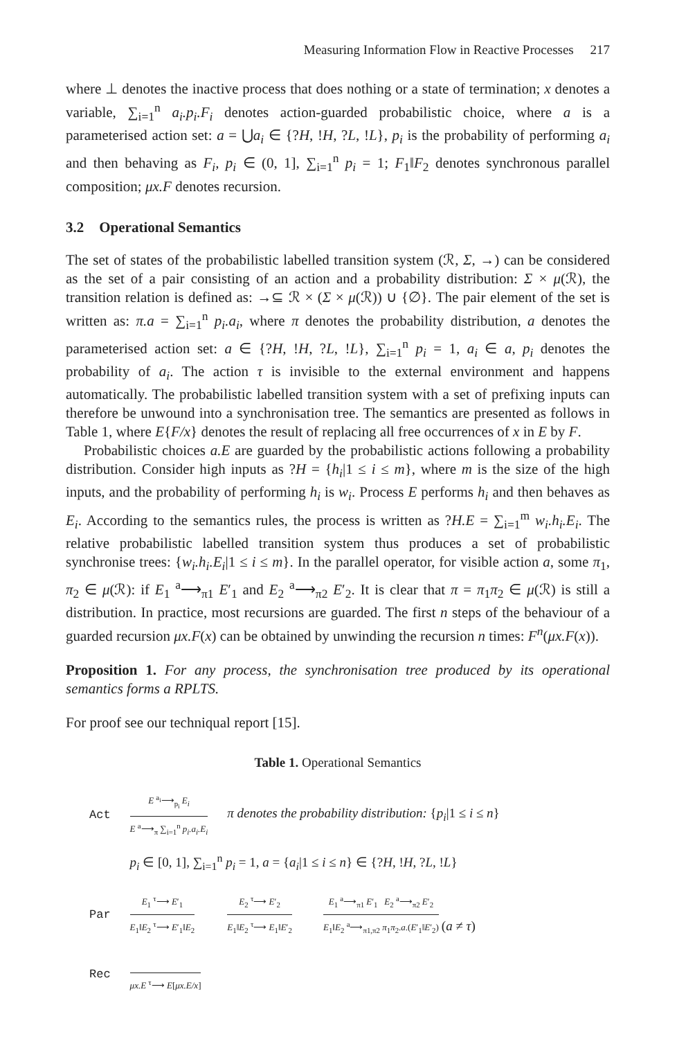Measuring Information Flow in Reactive Processes 217
where ⊥ denotes the inactive process that does nothing or a state of termination; x denotes a variable, ∑<sub>i=1</sub><sup>n</sup> a<sub>i</sub>.p<sub>i</sub>.F<sub>i</sub> denotes action-guarded probabilistic choice, where a is a parameterised action set: a = ⋃a<sub>i</sub> ∈ {?H, !H, ?L, !L}, p<sub>i</sub> is the probability of performing a<sub>i</sub> and then behaving as F<sub>i</sub>, p<sub>i</sub> ∈ (0, 1], ∑<sub>i=1</sub><sup>n</sup> p<sub>i</sub> = 1; F<sub>1</sub>‖F<sub>2</sub> denotes synchronous parallel composition; μx.F denotes recursion.
3.2 Operational Semantics
The set of states of the probabilistic labelled transition system (ℛ, Σ, →) can be considered as the set of a pair consisting of an action and a probability distribution: Σ × μ(ℛ), the transition relation is defined as: →⊆ ℛ × (Σ × μ(ℛ)) ∪ {∅}. The pair element of the set is written as: π.a = ∑<sub>i=1</sub><sup>n</sup> p<sub>i</sub>.a<sub>i</sub>, where π denotes the probability distribution, a denotes the parameterised action set: a ∈ {?H, !H, ?L, !L}, ∑<sub>i=1</sub><sup>n</sup> p<sub>i</sub> = 1, a<sub>i</sub> ∈ a, p<sub>i</sub> denotes the probability of a<sub>i</sub>. The action τ is invisible to the external environment and happens automatically. The probabilistic labelled transition system with a set of prefixing inputs can therefore be unwound into a synchronisation tree. The semantics are presented as follows in Table 1, where E{F/x} denotes the result of replacing all free occurrences of x in E by F.
Probabilistic choices a.E are guarded by the probabilistic actions following a probability distribution. Consider high inputs as ?H = {h<sub>i</sub>|1 ≤ i ≤ m}, where m is the size of the high inputs, and the probability of performing h<sub>i</sub> is w<sub>i</sub>. Process E performs h<sub>i</sub> and then behaves as E<sub>i</sub>. According to the semantics rules, the process is written as ?H.E = ∑<sub>i=1</sub><sup>m</sup> w<sub>i</sub>.h<sub>i</sub>.E<sub>i</sub>. The relative probabilistic labelled transition system thus produces a set of probabilistic synchronise trees: {w<sub>i</sub>.h<sub>i</sub>.E<sub>i</sub>|1 ≤ i ≤ m}. In the parallel operator, for visible action a, some π<sub>1</sub>, π<sub>2</sub> ∈ μ(ℛ): if E<sub>1</sub> <sup>a</sup>⟶<sub>π1</sub> E′<sub>1</sub> and E<sub>2</sub> <sup>a</sup>⟶<sub>π2</sub> E′<sub>2</sub>. It is clear that π = π<sub>1</sub>π<sub>2</sub> ∈ μ(ℛ) is still a distribution. In practice, most recursions are guarded. The first n steps of the behaviour of a guarded recursion μx.F(x) can be obtained by unwinding the recursion n times: F<sup>n</sup>(μx.F(x)).
Proposition 1. For any process, the synchronisation tree produced by its operational semantics forms a RPLTS.
For proof see our techniqual report [15].
Table 1. Operational Semantics
| Act | E <sup>a<sub>i</sub></sup>⟶<sub>p<sub>i</sub></sub> E<sub>i</sub> E <sup>a</sup>⟶<sub>π</sub> ∑<sub>i=1</sub><sup>n</sup> p<sub>i</sub>.a<sub>i</sub>.E<sub>i</sub> | π denotes the probability distribution: { p<sub>i</sub> /1 ≤ i ≤ n } | |
| | p<sub>i</sub> ∈ [0, 1], ∑<sub>i=1</sub><sup>n</sup> p<sub>i</sub> = 1, a = { a<sub>i</sub> /1 ≤ i ≤ n } ∈ {? H , ! H , ? L , ! L } | | |
| Par | E<sub>1</sub> <sup>τ</sup>⟶ E ′<sub>1</sub> E<sub>1</sub>‖ E<sub>2</sub> <sup>τ</sup>⟶ E ′<sub>1</sub>‖ E<sub>2</sub> | E<sub>2</sub> <sup>τ</sup>⟶ E ′<sub>2</sub> E<sub>1</sub>‖ E<sub>2</sub> <sup>τ</sup>⟶ E<sub>1</sub>‖ E ′<sub>2</sub> | E<sub>1</sub> <sup>a</sup>⟶<sub>π1</sub> E ′<sub>1</sub> E<sub>2</sub> <sup>a</sup>⟶<sub>π2</sub> E ′<sub>2</sub> E<sub>1</sub>‖ E<sub>2</sub> <sup>a</sup>⟶<sub>π1,π2</sub> π<sub>1</sub> π<sub>2</sub>. a .( E ′<sub>1</sub>‖ E ′<sub>2</sub>) ( a ≠ τ ) |
| Rec | μx.E <sup>τ</sup>⟶ E [ μx.E/x ] | | |